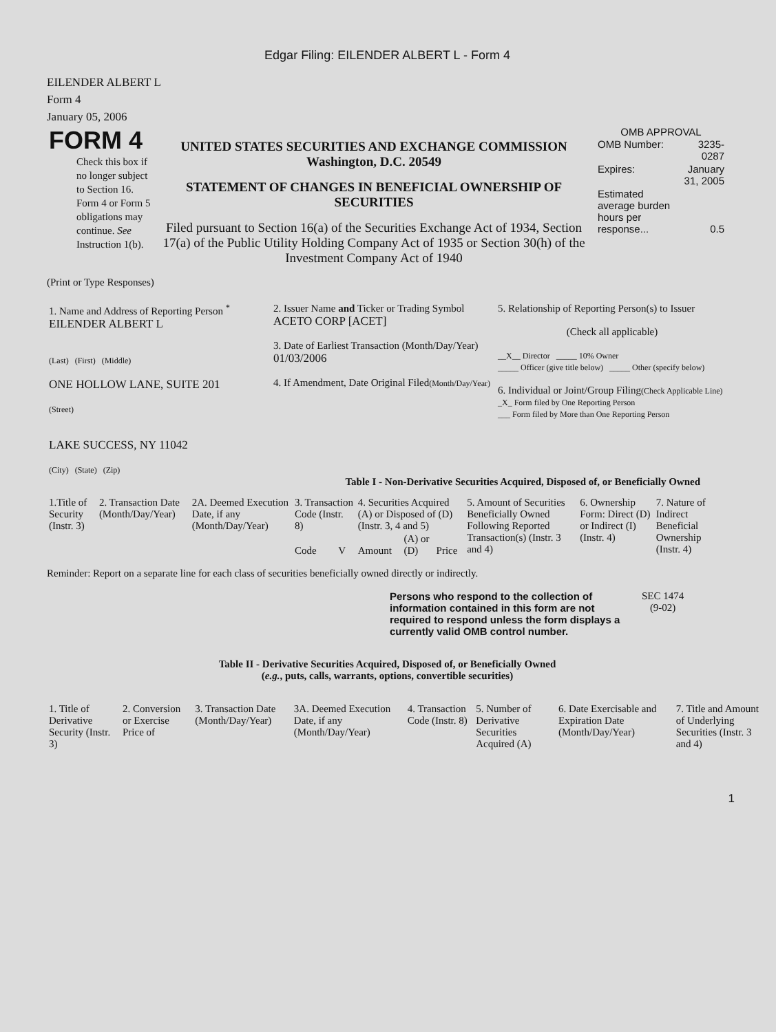Edgar Filing: EILENDER ALBERT L - Form 4
EILENDER ALBERT L
Form 4
January 05, 2006
| FORM 4 Check this box if no longer subject to Section 16. Form 4 or Form 5 obligations may continue. See Instruction 1(b). | UNITED STATES SECURITIES AND EXCHANGE COMMISSION Washington, D.C. 20549 STATEMENT OF CHANGES IN BENEFICIAL OWNERSHIP OF SECURITIES Filed pursuant to Section 16(a) of the Securities Exchange Act of 1934, Section 17(a) of the Public Utility Holding Company Act of 1935 or Section 30(h) of the Investment Company Act of 1940 | OMB APPROVAL / OMB Number: / 3235-0287 / / Expires: / January 31, 2005 / / Estimated average burden hours per response... / 0.5 / |
(Print or Type Responses)
| 1. Name and Address of Reporting Person <sup>*</sup> EILENDER ALBERT L (Last) (First) (Middle) ONE HOLLOW LANE, SUITE 201 (Street) LAKE SUCCESS, NY 11042 (City) (State) (Zip) | 2. Issuer Name and Ticker or Trading Symbol ACETO CORP [ACET] 3. Date of Earliest Transaction (Month/Day/Year) 01/03/2006 4. If Amendment, Date Original Filed (Month/Day/Year) | 5. Relationship of Reporting Person(s) to Issuer (Check all applicable) __X__ Director _____ 10% Owner _____ Officer (give title below) _____ Other (specify below) 6. Individual or Joint/Group Filing (Check Applicable Line) _X_ Form filed by One Reporting Person ___ Form filed by More than One Reporting Person |
Table I - Non-Derivative Securities Acquired, Disposed of, or Beneficially Owned
| 1.Title of Security (Instr. 3) | 2. Transaction Date (Month/Day/Year) | 2A. Deemed Execution Date, if any (Month/Day/Year) | 3. Transaction Code (Instr. 8) | | 4. Securities Acquired (A) or Disposed of (D) (Instr. 3, 4 and 5) | | | 5. Amount of Securities Beneficially Owned Following Reported Transaction(s) (Instr. 3 and 4) | 6. Ownership Form: Direct (D) or Indirect (I) (Instr. 4) | 7. Nature of Indirect Beneficial Ownership (Instr. 4) |
| --- | --- | --- | --- | --- | --- | --- | --- | --- | --- | --- |
| | | | Code | V | Amount | (A) or (D) | Price | | | |
Reminder: Report on a separate line for each class of securities beneficially owned directly or indirectly.
| Persons who respond to the collection of information contained in this form are not required to respond unless the form displays a currently valid OMB control number. | SEC 1474 (9-02) |
Table II - Derivative Securities Acquired, Disposed of, or Beneficially Owned
(e.g., puts, calls, warrants, options, convertible securities)
| 1. Title of Derivative Security (Instr. 3) | 2. Conversion or Exercise Price of | 3. Transaction Date (Month/Day/Year) | 3A. Deemed Execution Date, if any (Month/Day/Year) | 4. Transaction Code (Instr. 8) | 5. Number of Derivative Securities Acquired (A) | 6. Date Exercisable and Expiration Date (Month/Day/Year) | 7. Title and Amount of Underlying Securities (Instr. 3 and 4) |
| --- | --- | --- | --- | --- | --- | --- | --- |
1